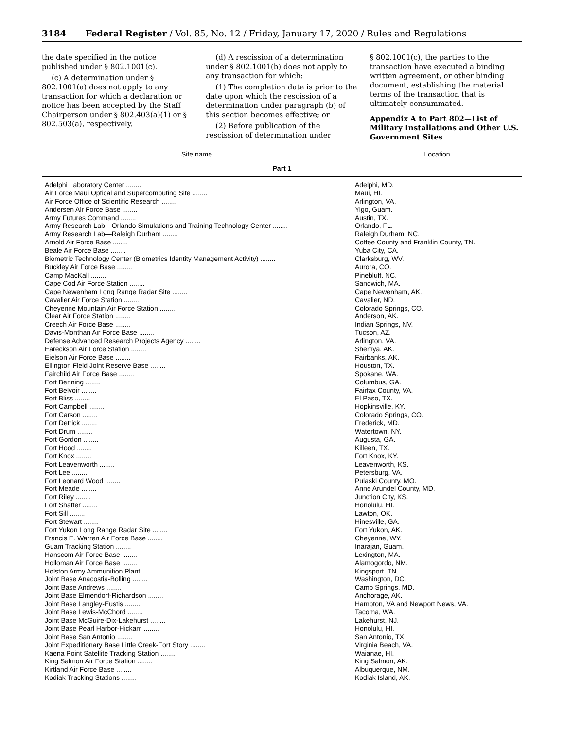3184 Federal Register / Vol. 85, No. 12 / Friday, January 17, 2020 / Rules and Regulations
the date specified in the notice published under § 802.1001(c).
(c) A determination under § 802.1001(a) does not apply to any transaction for which a declaration or notice has been accepted by the Staff Chairperson under § 802.403(a)(1) or § 802.503(a), respectively.
(d) A rescission of a determination under § 802.1001(b) does not apply to any transaction for which:
(1) The completion date is prior to the date upon which the rescission of a determination under paragraph (b) of this section becomes effective; or
(2) Before publication of the rescission of determination under
§ 802.1001(c), the parties to the transaction have executed a binding written agreement, or other binding document, establishing the material terms of the transaction that is ultimately consummated.
Appendix A to Part 802—List of Military Installations and Other U.S. Government Sites
| Site name | Location |
| --- | --- |
| Part 1 | |
| Adelphi Laboratory Center ........ | Adelphi, MD. |
| Air Force Maui Optical and Supercomputing Site ........ | Maui, HI. |
| Air Force Office of Scientific Research ........ | Arlington, VA. |
| Andersen Air Force Base ........ | Yigo, Guam. |
| Army Futures Command ........ | Austin, TX. |
| Army Research Lab—Orlando Simulations and Training Technology Center ........ | Orlando, FL. |
| Army Research Lab—Raleigh Durham ........ | Raleigh Durham, NC. |
| Arnold Air Force Base ........ | Coffee County and Franklin County, TN. |
| Beale Air Force Base ........ | Yuba City, CA. |
| Biometric Technology Center (Biometrics Identity Management Activity) ........ | Clarksburg, WV. |
| Buckley Air Force Base ........ | Aurora, CO. |
| Camp MacKall ........ | Pinebluff, NC. |
| Cape Cod Air Force Station ........ | Sandwich, MA. |
| Cape Newenham Long Range Radar Site ........ | Cape Newenham, AK. |
| Cavalier Air Force Station ........ | Cavalier, ND. |
| Cheyenne Mountain Air Force Station ........ | Colorado Springs, CO. |
| Clear Air Force Station ........ | Anderson, AK. |
| Creech Air Force Base ........ | Indian Springs, NV. |
| Davis-Monthan Air Force Base ........ | Tucson, AZ. |
| Defense Advanced Research Projects Agency ........ | Arlington, VA. |
| Eareckson Air Force Station ........ | Shemya, AK. |
| Eielson Air Force Base ........ | Fairbanks, AK. |
| Ellington Field Joint Reserve Base ........ | Houston, TX. |
| Fairchild Air Force Base ........ | Spokane, WA. |
| Fort Benning ........ | Columbus, GA. |
| Fort Belvoir ........ | Fairfax County, VA. |
| Fort Bliss ........ | El Paso, TX. |
| Fort Campbell ........ | Hopkinsville, KY. |
| Fort Carson ........ | Colorado Springs, CO. |
| Fort Detrick ........ | Frederick, MD. |
| Fort Drum ........ | Watertown, NY. |
| Fort Gordon ........ | Augusta, GA. |
| Fort Hood ........ | Killeen, TX. |
| Fort Knox ........ | Fort Knox, KY. |
| Fort Leavenworth ........ | Leavenworth, KS. |
| Fort Lee ........ | Petersburg, VA. |
| Fort Leonard Wood ........ | Pulaski County, MO. |
| Fort Meade ........ | Anne Arundel County, MD. |
| Fort Riley ........ | Junction City, KS. |
| Fort Shafter ........ | Honolulu, HI. |
| Fort Sill ........ | Lawton, OK. |
| Fort Stewart ........ | Hinesville, GA. |
| Fort Yukon Long Range Radar Site ........ | Fort Yukon, AK. |
| Francis E. Warren Air Force Base ........ | Cheyenne, WY. |
| Guam Tracking Station ........ | Inarajan, Guam. |
| Hanscom Air Force Base ........ | Lexington, MA. |
| Holloman Air Force Base ........ | Alamogordo, NM. |
| Holston Army Ammunition Plant ........ | Kingsport, TN. |
| Joint Base Anacostia-Bolling ........ | Washington, DC. |
| Joint Base Andrews ........ | Camp Springs, MD. |
| Joint Base Elmendorf-Richardson ........ | Anchorage, AK. |
| Joint Base Langley-Eustis ........ | Hampton, VA and Newport News, VA. |
| Joint Base Lewis-McChord ........ | Tacoma, WA. |
| Joint Base McGuire-Dix-Lakehurst ........ | Lakehurst, NJ. |
| Joint Base Pearl Harbor-Hickam ........ | Honolulu, HI. |
| Joint Base San Antonio ........ | San Antonio, TX. |
| Joint Expeditionary Base Little Creek-Fort Story ........ | Virginia Beach, VA. |
| Kaena Point Satellite Tracking Station ........ | Waianae, HI. |
| King Salmon Air Force Station ........ | King Salmon, AK. |
| Kirtland Air Force Base ........ | Albuquerque, NM. |
| Kodiak Tracking Stations ........ | Kodiak Island, AK. |